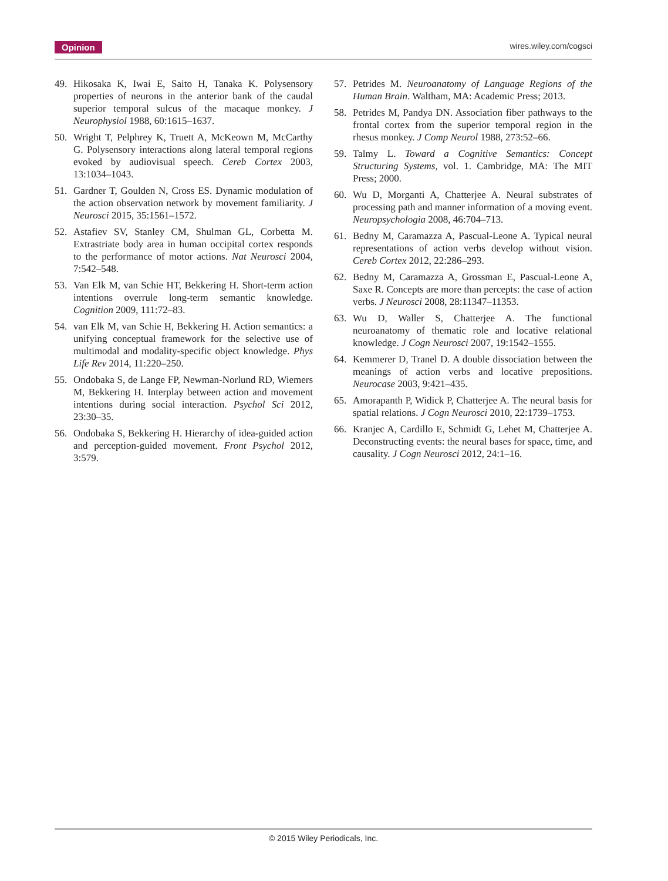Opinion wires.wiley.com/cogsci
49. Hikosaka K, Iwai E, Saito H, Tanaka K. Polysensory properties of neurons in the anterior bank of the caudal superior temporal sulcus of the macaque monkey. J Neurophysiol 1988, 60:1615–1637.
50. Wright T, Pelphrey K, Truett A, McKeown M, McCarthy G. Polysensory interactions along lateral temporal regions evoked by audiovisual speech. Cereb Cortex 2003, 13:1034–1043.
51. Gardner T, Goulden N, Cross ES. Dynamic modulation of the action observation network by movement familiarity. J Neurosci 2015, 35:1561–1572.
52. Astafiev SV, Stanley CM, Shulman GL, Corbetta M. Extrastriate body area in human occipital cortex responds to the performance of motor actions. Nat Neurosci 2004, 7:542–548.
53. Van Elk M, van Schie HT, Bekkering H. Short-term action intentions overrule long-term semantic knowledge. Cognition 2009, 111:72–83.
54. van Elk M, van Schie H, Bekkering H. Action semantics: a unifying conceptual framework for the selective use of multimodal and modality-specific object knowledge. Phys Life Rev 2014, 11:220–250.
55. Ondobaka S, de Lange FP, Newman-Norlund RD, Wiemers M, Bekkering H. Interplay between action and movement intentions during social interaction. Psychol Sci 2012, 23:30–35.
56. Ondobaka S, Bekkering H. Hierarchy of idea-guided action and perception-guided movement. Front Psychol 2012, 3:579.
57. Petrides M. Neuroanatomy of Language Regions of the Human Brain. Waltham, MA: Academic Press; 2013.
58. Petrides M, Pandya DN. Association fiber pathways to the frontal cortex from the superior temporal region in the rhesus monkey. J Comp Neurol 1988, 273:52–66.
59. Talmy L. Toward a Cognitive Semantics: Concept Structuring Systems, vol. 1. Cambridge, MA: The MIT Press; 2000.
60. Wu D, Morganti A, Chatterjee A. Neural substrates of processing path and manner information of a moving event. Neuropsychologia 2008, 46:704–713.
61. Bedny M, Caramazza A, Pascual-Leone A. Typical neural representations of action verbs develop without vision. Cereb Cortex 2012, 22:286–293.
62. Bedny M, Caramazza A, Grossman E, Pascual-Leone A, Saxe R. Concepts are more than percepts: the case of action verbs. J Neurosci 2008, 28:11347–11353.
63. Wu D, Waller S, Chatterjee A. The functional neuroanatomy of thematic role and locative relational knowledge. J Cogn Neurosci 2007, 19:1542–1555.
64. Kemmerer D, Tranel D. A double dissociation between the meanings of action verbs and locative prepositions. Neurocase 2003, 9:421–435.
65. Amorapanth P, Widick P, Chatterjee A. The neural basis for spatial relations. J Cogn Neurosci 2010, 22:1739–1753.
66. Kranjec A, Cardillo E, Schmidt G, Lehet M, Chatterjee A. Deconstructing events: the neural bases for space, time, and causality. J Cogn Neurosci 2012, 24:1–16.
© 2015 Wiley Periodicals, Inc.